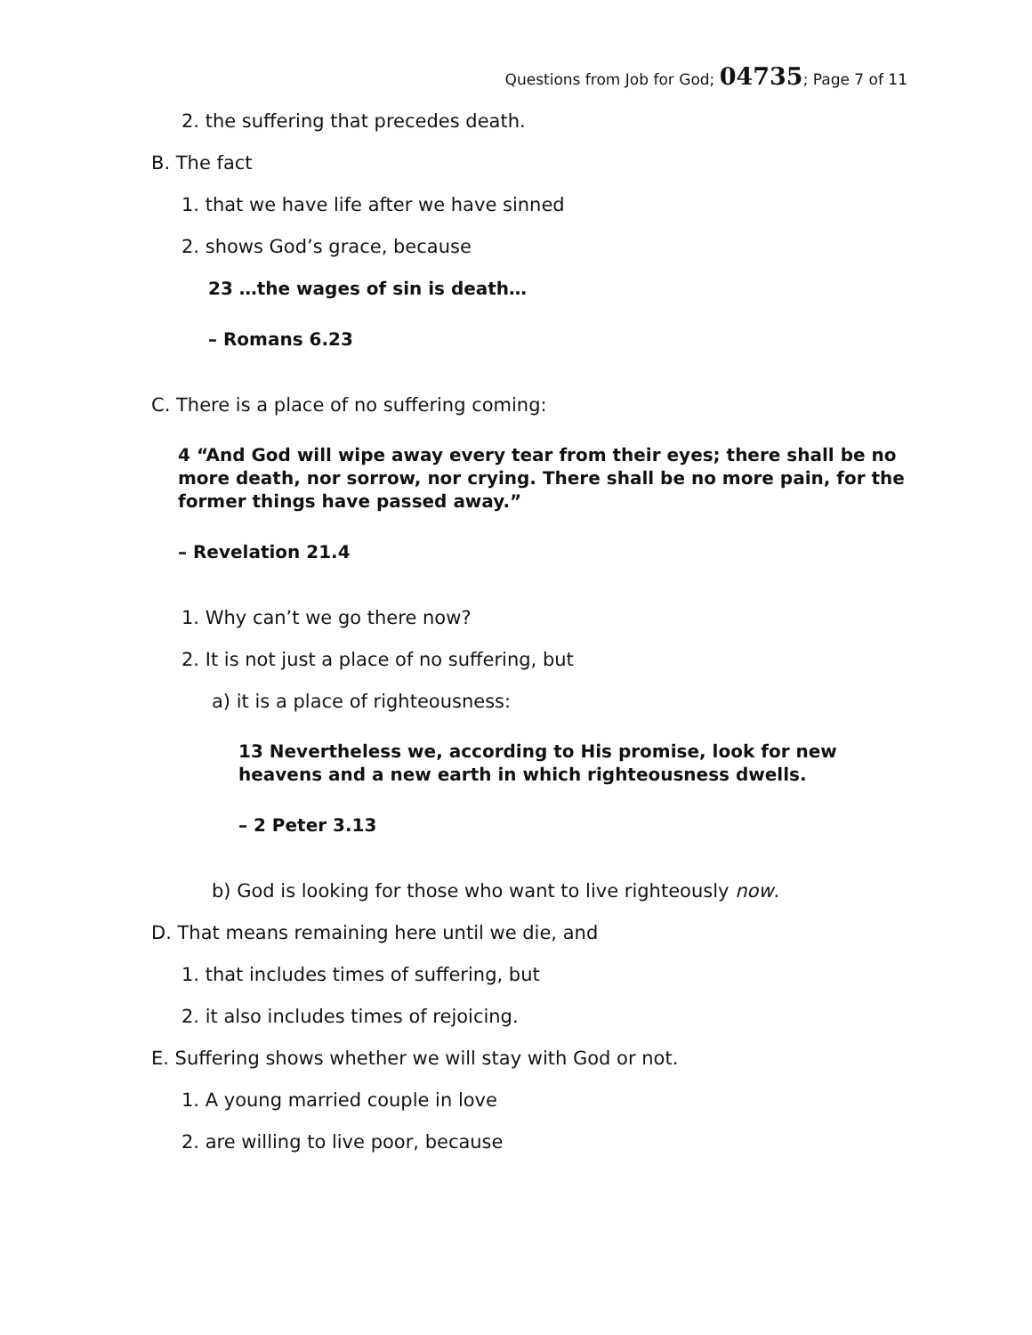Questions from Job for God; 04735; Page 7 of 11
2. the suffering that precedes death.
B. The fact
1. that we have life after we have sinned
2. shows God’s grace, because
23 …the wages of sin is death…
– Romans 6.23
C. There is a place of no suffering coming:
4 “And God will wipe away every tear from their eyes; there shall be no more death, nor sorrow, nor crying. There shall be no more pain, for the former things have passed away.”
– Revelation 21.4
1. Why can’t we go there now?
2. It is not just a place of no suffering, but
a) it is a place of righteousness:
13 Nevertheless we, according to His promise, look for new heavens and a new earth in which righteousness dwells.
– 2 Peter 3.13
b) God is looking for those who want to live righteously now.
D. That means remaining here until we die, and
1. that includes times of suffering, but
2. it also includes times of rejoicing.
E. Suffering shows whether we will stay with God or not.
1. A young married couple in love
2. are willing to live poor, because